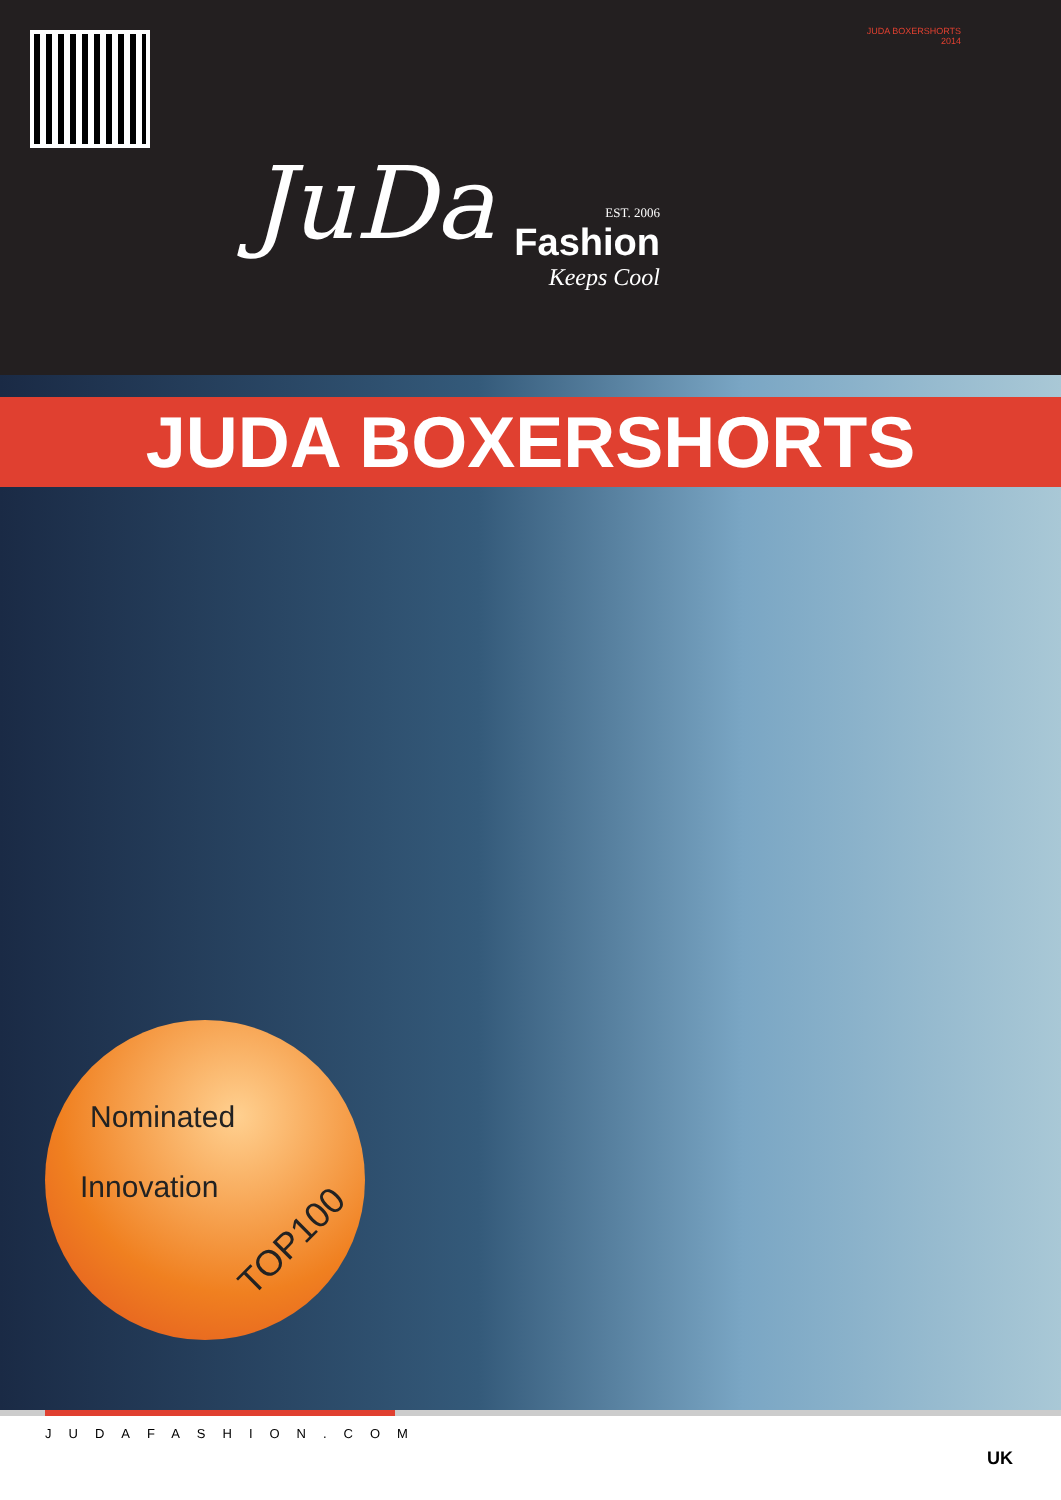JUDA BOXERSHORTS
2014
JuDa
EST. 2006
Fashion
Keeps Cool
JUDA BOXERSHORTS
Nominated
Innovation
TOP100
JUDAFASHION.COM
UK